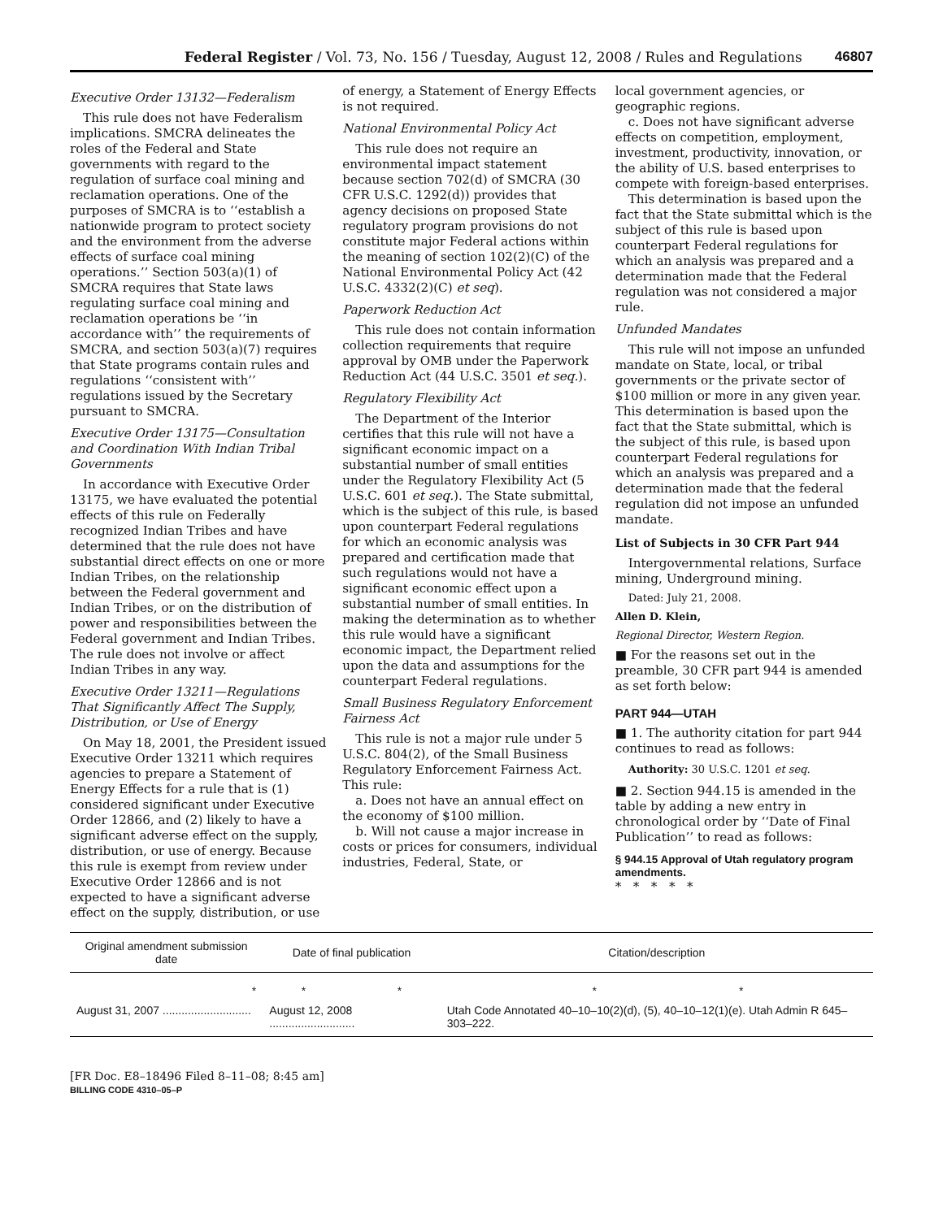Federal Register / Vol. 73, No. 156 / Tuesday, August 12, 2008 / Rules and Regulations 46807
Executive Order 13132—Federalism
This rule does not have Federalism implications. SMCRA delineates the roles of the Federal and State governments with regard to the regulation of surface coal mining and reclamation operations. One of the purposes of SMCRA is to ‘‘establish a nationwide program to protect society and the environment from the adverse effects of surface coal mining operations.’’ Section 503(a)(1) of SMCRA requires that State laws regulating surface coal mining and reclamation operations be ‘‘in accordance with’’ the requirements of SMCRA, and section 503(a)(7) requires that State programs contain rules and regulations ‘‘consistent with’’ regulations issued by the Secretary pursuant to SMCRA.
Executive Order 13175—Consultation and Coordination With Indian Tribal Governments
In accordance with Executive Order 13175, we have evaluated the potential effects of this rule on Federally recognized Indian Tribes and have determined that the rule does not have substantial direct effects on one or more Indian Tribes, on the relationship between the Federal government and Indian Tribes, or on the distribution of power and responsibilities between the Federal government and Indian Tribes. The rule does not involve or affect Indian Tribes in any way.
Executive Order 13211—Regulations That Significantly Affect The Supply, Distribution, or Use of Energy
On May 18, 2001, the President issued Executive Order 13211 which requires agencies to prepare a Statement of Energy Effects for a rule that is (1) considered significant under Executive Order 12866, and (2) likely to have a significant adverse effect on the supply, distribution, or use of energy. Because this rule is exempt from review under Executive Order 12866 and is not expected to have a significant adverse effect on the supply, distribution, or use
of energy, a Statement of Energy Effects is not required.
National Environmental Policy Act
This rule does not require an environmental impact statement because section 702(d) of SMCRA (30 CFR U.S.C. 1292(d)) provides that agency decisions on proposed State regulatory program provisions do not constitute major Federal actions within the meaning of section 102(2)(C) of the National Environmental Policy Act (42 U.S.C. 4332(2)(C) et seq).
Paperwork Reduction Act
This rule does not contain information collection requirements that require approval by OMB under the Paperwork Reduction Act (44 U.S.C. 3501 et seq.).
Regulatory Flexibility Act
The Department of the Interior certifies that this rule will not have a significant economic impact on a substantial number of small entities under the Regulatory Flexibility Act (5 U.S.C. 601 et seq.). The State submittal, which is the subject of this rule, is based upon counterpart Federal regulations for which an economic analysis was prepared and certification made that such regulations would not have a significant economic effect upon a substantial number of small entities. In making the determination as to whether this rule would have a significant economic impact, the Department relied upon the data and assumptions for the counterpart Federal regulations.
Small Business Regulatory Enforcement Fairness Act
This rule is not a major rule under 5 U.S.C. 804(2), of the Small Business Regulatory Enforcement Fairness Act. This rule:
a. Does not have an annual effect on the economy of $100 million.
b. Will not cause a major increase in costs or prices for consumers, individual industries, Federal, State, or
local government agencies, or geographic regions.
c. Does not have significant adverse effects on competition, employment, investment, productivity, innovation, or the ability of U.S. based enterprises to compete with foreign-based enterprises.
This determination is based upon the fact that the State submittal which is the subject of this rule is based upon counterpart Federal regulations for which an analysis was prepared and a determination made that the Federal regulation was not considered a major rule.
Unfunded Mandates
This rule will not impose an unfunded mandate on State, local, or tribal governments or the private sector of $100 million or more in any given year. This determination is based upon the fact that the State submittal, which is the subject of this rule, is based upon counterpart Federal regulations for which an analysis was prepared and a determination made that the federal regulation did not impose an unfunded mandate.
List of Subjects in 30 CFR Part 944
Intergovernmental relations, Surface mining, Underground mining.
Dated: July 21, 2008.
Allen D. Klein,
Regional Director, Western Region.
■ For the reasons set out in the preamble, 30 CFR part 944 is amended as set forth below:
PART 944—UTAH
■ 1. The authority citation for part 944 continues to read as follows:
Authority: 30 U.S.C. 1201 et seq.
■ 2. Section 944.15 is amended in the table by adding a new entry in chronological order by ‘‘Date of Final Publication’’ to read as follows:
§ 944.15 Approval of Utah regulatory program amendments.
* * * * *
| Original amendment submission date | Date of final publication | Citation/description |
| --- | --- | --- |
| * | * * | * * |
| August 31, 2007 ............................ | August 12, 2008 ........................... | Utah Code Annotated 40–10–10(2)(d), (5), 40–10–12(1)(e). Utah Admin R 645–303–222. |
[FR Doc. E8–18496 Filed 8–11–08; 8:45 am]
BILLING CODE 4310–05–P